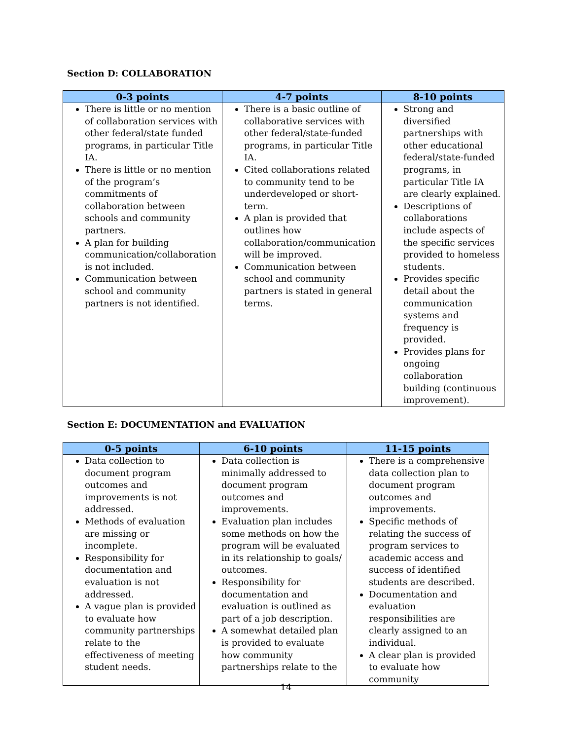Section D: COLLABORATION
| 0-3 points | 4-7 points | 8-10 points |
| --- | --- | --- |
| There is little or no mention of collaboration services with other federal/state funded programs, in particular Title IA. There is little or no mention of the program’s commitments of collaboration between schools and community partners. A plan for building communication/collaboration is not included. Communication between school and community partners is not identified. | There is a basic outline of collaborative services with other federal/state-funded programs, in particular Title IA. Cited collaborations related to community tend to be underdeveloped or short-term. A plan is provided that outlines how collaboration/communication will be improved. Communication between school and community partners is stated in general terms. | Strong and diversified partnerships with other educational federal/state-funded programs, in particular Title IA are clearly explained. Descriptions of collaborations include aspects of the specific services provided to homeless students. Provides specific detail about the communication systems and frequency is provided. Provides plans for ongoing collaboration building (continuous improvement). |
Section E: DOCUMENTATION and EVALUATION
| 0-5 points | 6-10 points | 11-15 points |
| --- | --- | --- |
| Data collection to document program outcomes and improvements is not addressed. Methods of evaluation are missing or incomplete. Responsibility for documentation and evaluation is not addressed. A vague plan is provided to evaluate how community partnerships relate to the effectiveness of meeting student needs. | Data collection is minimally addressed to document program outcomes and improvements. Evaluation plan includes some methods on how the program will be evaluated in its relationship to goals/ outcomes. Responsibility for documentation and evaluation is outlined as part of a job description. A somewhat detailed plan is provided to evaluate how community partnerships relate to the | There is a comprehensive data collection plan to document program outcomes and improvements. Specific methods of relating the success of program services to academic access and success of identified students are described. Documentation and evaluation responsibilities are clearly assigned to an individual. A clear plan is provided to evaluate how community |
14